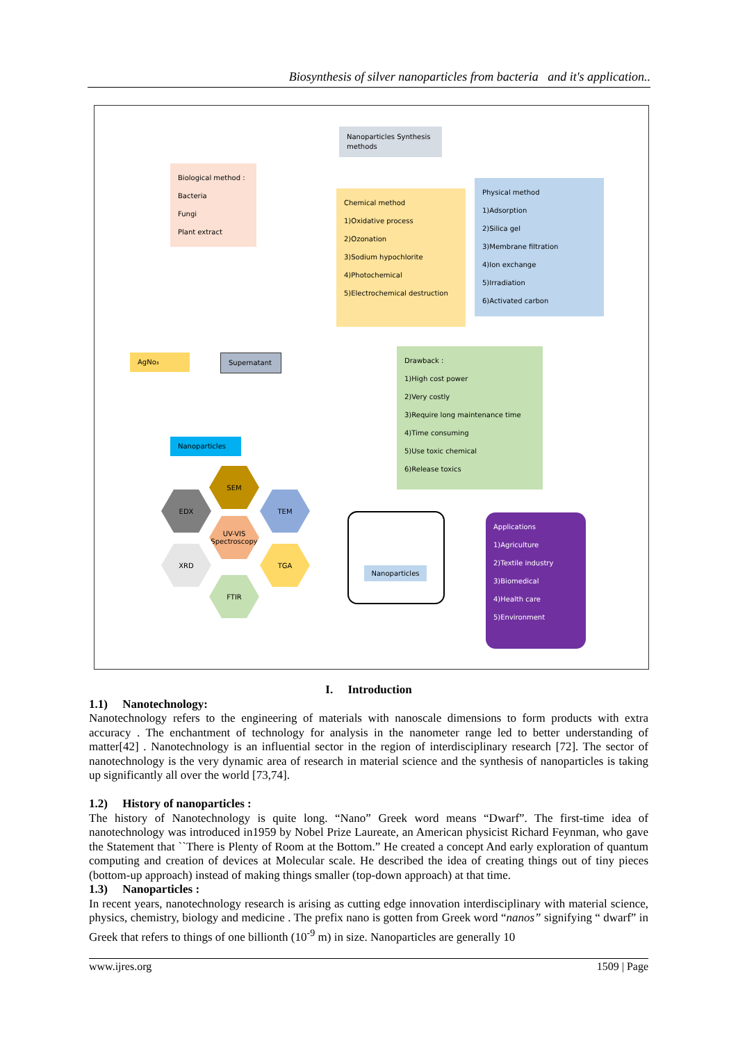Biosynthesis of silver nanoparticles from bacteria and it's application..
Nanoparticles Synthesis methods
Biological method :
Bacteria
Fungi
Plant extract
Chemical method
1)Oxidative process
2)Ozonation
3)Sodium hypochlorite
4)Photochemical
5)Electrochemical destruction
Physical method
1)Adsorption
2)Silica gel
3)Membrane filtration
4)Ion exchange
5)Irradiation
6)Activated carbon
AgNo₃
Supernatant
Nanoparticles
Drawback :
1)High cost power
2)Very costly
3)Require long maintenance time
4)Time consuming
5)Use toxic chemical
6)Release toxics
SEM
EDX TEM
UV-VIS Spectroscopy
XRD TGA
FTIR
Nanoparticles
Applications
1)Agriculture
2)Textile industry
3)Biomedical
4)Health care
5)Environment
I. Introduction
1.1) Nanotechnology:
Nanotechnology refers to the engineering of materials with nanoscale dimensions to form products with extra accuracy . The enchantment of technology for analysis in the nanometer range led to better understanding of matter[42] . Nanotechnology is an influential sector in the region of interdisciplinary research [72]. The sector of nanotechnology is the very dynamic area of research in material science and the synthesis of nanoparticles is taking up significantly all over the world [73,74].
1.2) History of nanoparticles :
The history of Nanotechnology is quite long. “Nano” Greek word means “Dwarf”. The first-time idea of nanotechnology was introduced in1959 by Nobel Prize Laureate, an American physicist Richard Feynman, who gave the Statement that ``There is Plenty of Room at the Bottom.” He created a concept And early exploration of quantum computing and creation of devices at Molecular scale. He described the idea of creating things out of tiny pieces (bottom-up approach) instead of making things smaller (top-down approach) at that time.
1.3) Nanoparticles :
In recent years, nanotechnology research is arising as cutting edge innovation interdisciplinary with material science, physics, chemistry, biology and medicine . The prefix nano is gotten from Greek word “nanos” signifying “ dwarf” in Greek that refers to things of one billionth (10<sup>-9</sup> m) in size. Nanoparticles are generally 10
www.ijres.org 1509 | Page